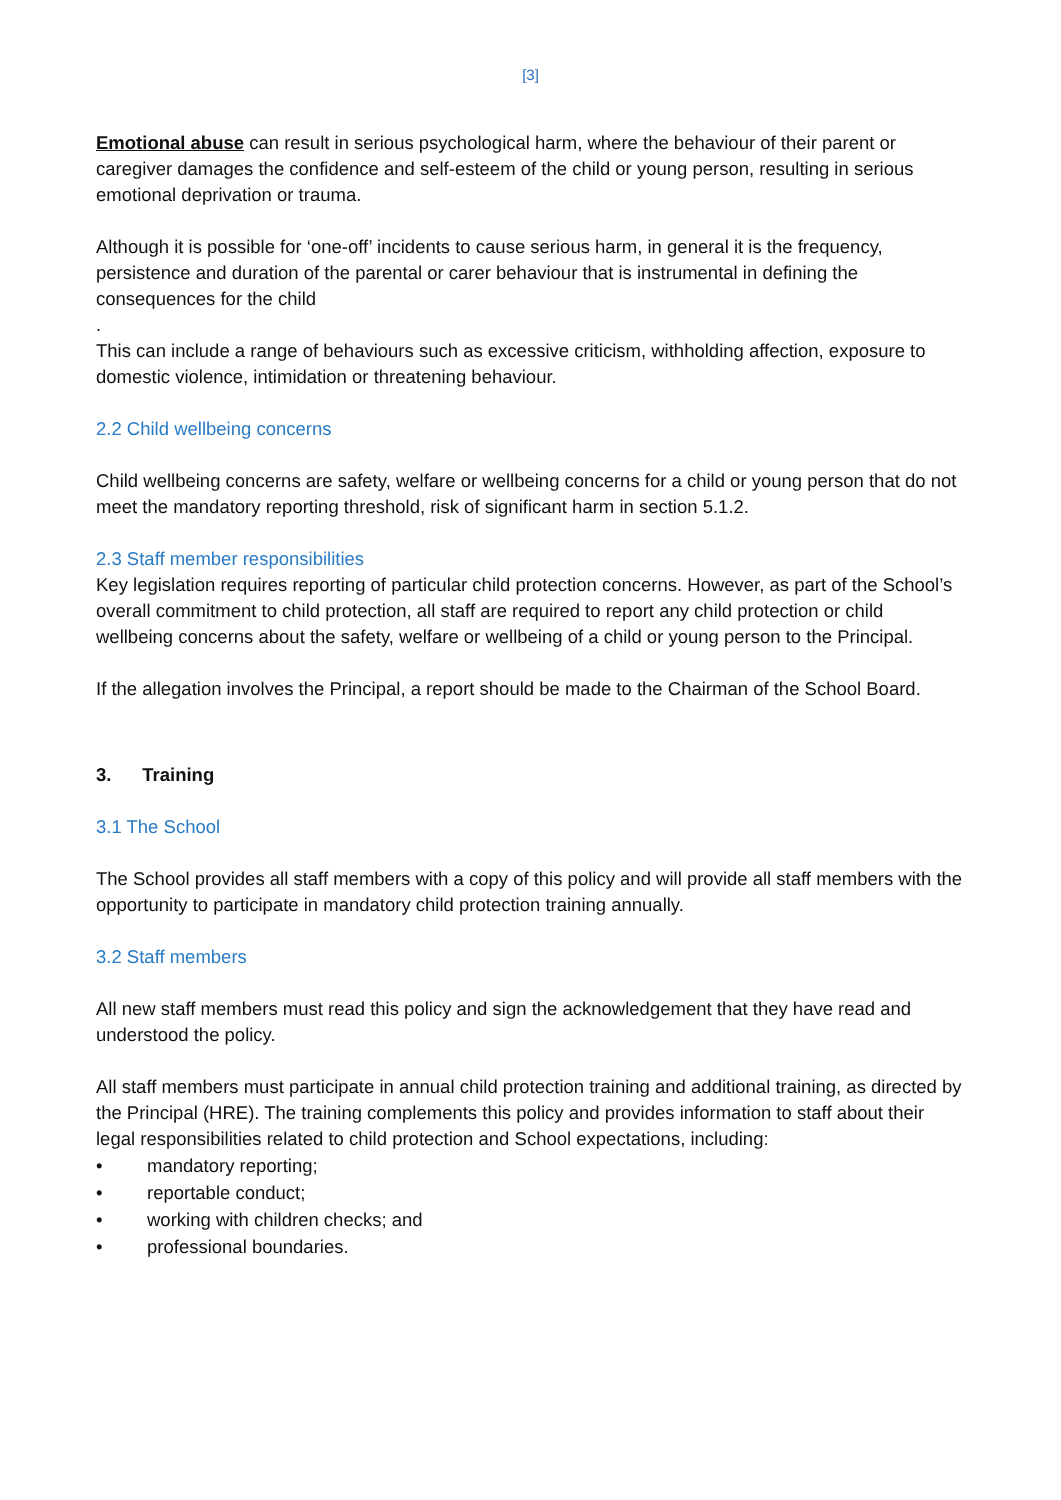[3]
Emotional abuse can result in serious psychological harm, where the behaviour of their parent or caregiver damages the confidence and self-esteem of the child or young person, resulting in serious emotional deprivation or trauma.
Although it is possible for ‘one-off’ incidents to cause serious harm, in general it is the frequency, persistence and duration of the parental or carer behaviour that is instrumental in defining the consequences for the child
.
This can include a range of behaviours such as excessive criticism, withholding affection, exposure to domestic violence, intimidation or threatening behaviour.
2.2 Child wellbeing concerns
Child wellbeing concerns are safety, welfare or wellbeing concerns for a child or young person that do not meet the mandatory reporting threshold, risk of significant harm in section 5.1.2.
2.3 Staff member responsibilities
Key legislation requires reporting of particular child protection concerns. However, as part of the School’s overall commitment to child protection, all staff are required to report any child protection or child wellbeing concerns about the safety, welfare or wellbeing of a child or young person to the Principal.
If the allegation involves the Principal, a report should be made to the Chairman of the School Board.
3. Training
3.1 The School
The School provides all staff members with a copy of this policy and will provide all staff members with the opportunity to participate in mandatory child protection training annually.
3.2 Staff members
All new staff members must read this policy and sign the acknowledgement that they have read and understood the policy.
All staff members must participate in annual child protection training and additional training, as directed by the Principal (HRE). The training complements this policy and provides information to staff about their legal responsibilities related to child protection and School expectations, including:
• mandatory reporting;
• reportable conduct;
• working with children checks; and
• professional boundaries.